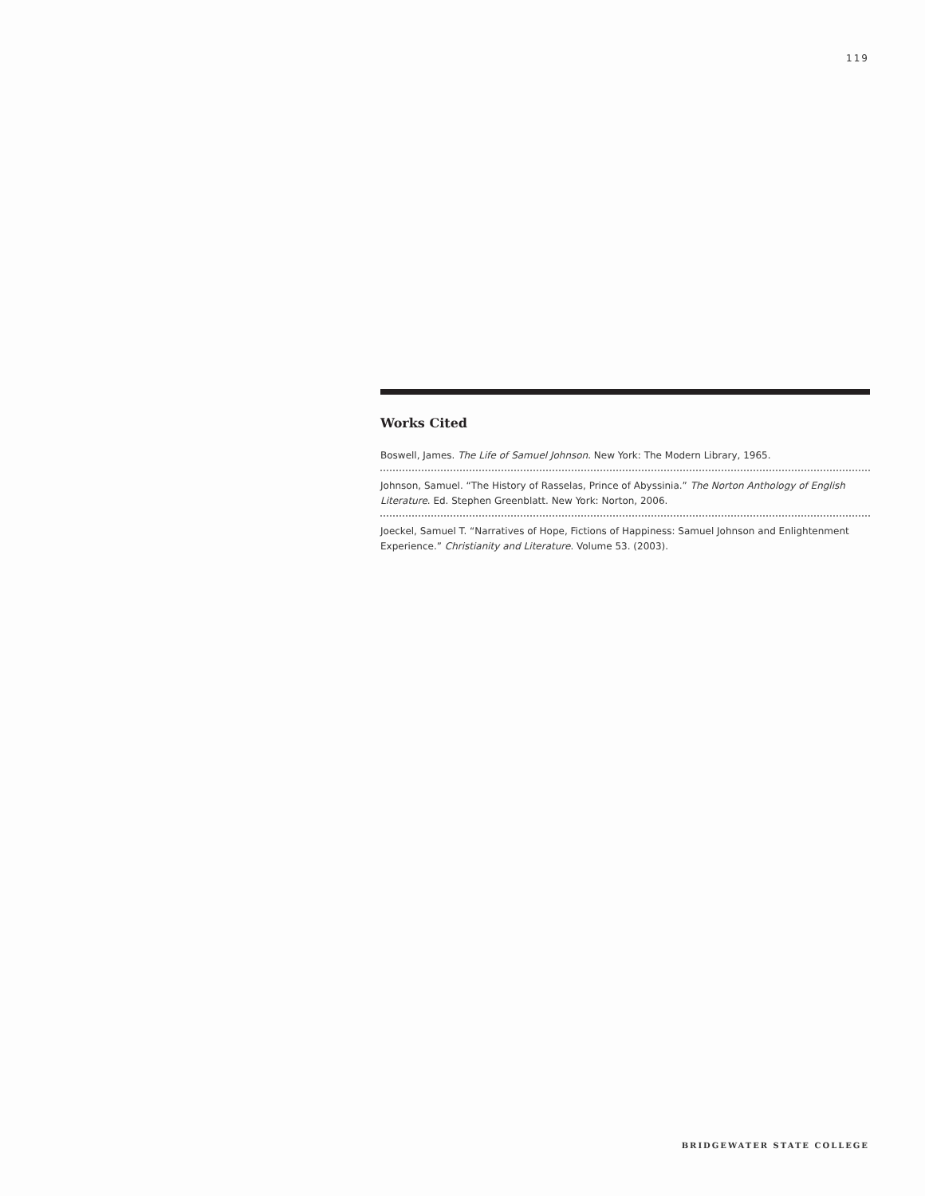119
Works Cited
Boswell, James. The Life of Samuel Johnson. New York: The Modern Library, 1965.
Johnson, Samuel. “The History of Rasselas, Prince of Abyssinia.” The Norton Anthology of English Literature. Ed. Stephen Greenblatt. New York: Norton, 2006.
Joeckel, Samuel T. “Narratives of Hope, Fictions of Happiness: Samuel Johnson and Enlightenment Experience.” Christianity and Literature. Volume 53. (2003).
BRIDGEWATER STATE COLLEGE